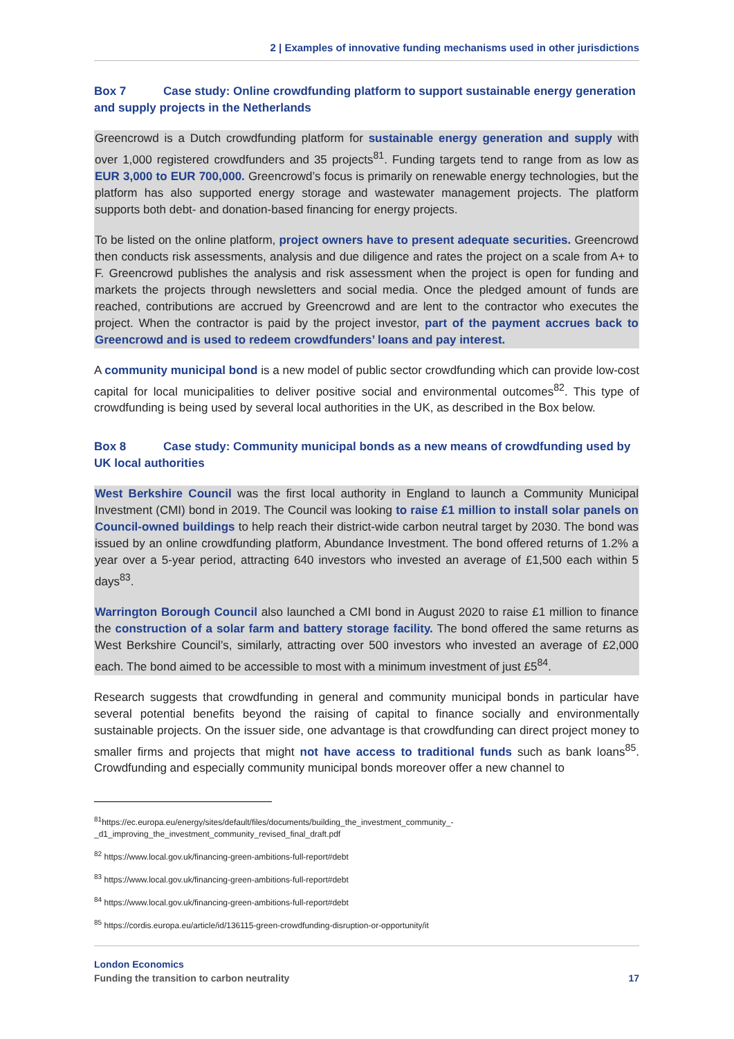2 | Examples of innovative funding mechanisms used in other jurisdictions
Box 7 Case study: Online crowdfunding platform to support sustainable energy generation and supply projects in the Netherlands
Greencrowd is a Dutch crowdfunding platform for sustainable energy generation and supply with over 1,000 registered crowdfunders and 35 projects<sup>81</sup>. Funding targets tend to range from as low as EUR 3,000 to EUR 700,000. Greencrowd’s focus is primarily on renewable energy technologies, but the platform has also supported energy storage and wastewater management projects. The platform supports both debt- and donation-based financing for energy projects.
To be listed on the online platform, project owners have to present adequate securities. Greencrowd then conducts risk assessments, analysis and due diligence and rates the project on a scale from A+ to F. Greencrowd publishes the analysis and risk assessment when the project is open for funding and markets the projects through newsletters and social media. Once the pledged amount of funds are reached, contributions are accrued by Greencrowd and are lent to the contractor who executes the project. When the contractor is paid by the project investor, part of the payment accrues back to Greencrowd and is used to redeem crowdfunders’ loans and pay interest.
A community municipal bond is a new model of public sector crowdfunding which can provide low-cost capital for local municipalities to deliver positive social and environmental outcomes<sup>82</sup>. This type of crowdfunding is being used by several local authorities in the UK, as described in the Box below.
Box 8 Case study: Community municipal bonds as a new means of crowdfunding used by UK local authorities
West Berkshire Council was the first local authority in England to launch a Community Municipal Investment (CMI) bond in 2019. The Council was looking to raise £1 million to install solar panels on Council-owned buildings to help reach their district-wide carbon neutral target by 2030. The bond was issued by an online crowdfunding platform, Abundance Investment. The bond offered returns of 1.2% a year over a 5-year period, attracting 640 investors who invested an average of £1,500 each within 5 days<sup>83</sup>.
Warrington Borough Council also launched a CMI bond in August 2020 to raise £1 million to finance the construction of a solar farm and battery storage facility. The bond offered the same returns as West Berkshire Council’s, similarly, attracting over 500 investors who invested an average of £2,000 each. The bond aimed to be accessible to most with a minimum investment of just £5<sup>84</sup>.
Research suggests that crowdfunding in general and community municipal bonds in particular have several potential benefits beyond the raising of capital to finance socially and environmentally sustainable projects. On the issuer side, one advantage is that crowdfunding can direct project money to smaller firms and projects that might not have access to traditional funds such as bank loans<sup>85</sup>. Crowdfunding and especially community municipal bonds moreover offer a new channel to
<sup>81</sup> https://ec.europa.eu/energy/sites/default/files/documents/building_the_investment_community_-_d1_improving_the_investment_community_revised_final_draft.pdf
<sup>82</sup> https://www.local.gov.uk/financing-green-ambitions-full-report#debt
<sup>83</sup> https://www.local.gov.uk/financing-green-ambitions-full-report#debt
<sup>84</sup> https://www.local.gov.uk/financing-green-ambitions-full-report#debt
<sup>85</sup> https://cordis.europa.eu/article/id/136115-green-crowdfunding-disruption-or-opportunity/it
London Economics
Funding the transition to carbon neutrality 17